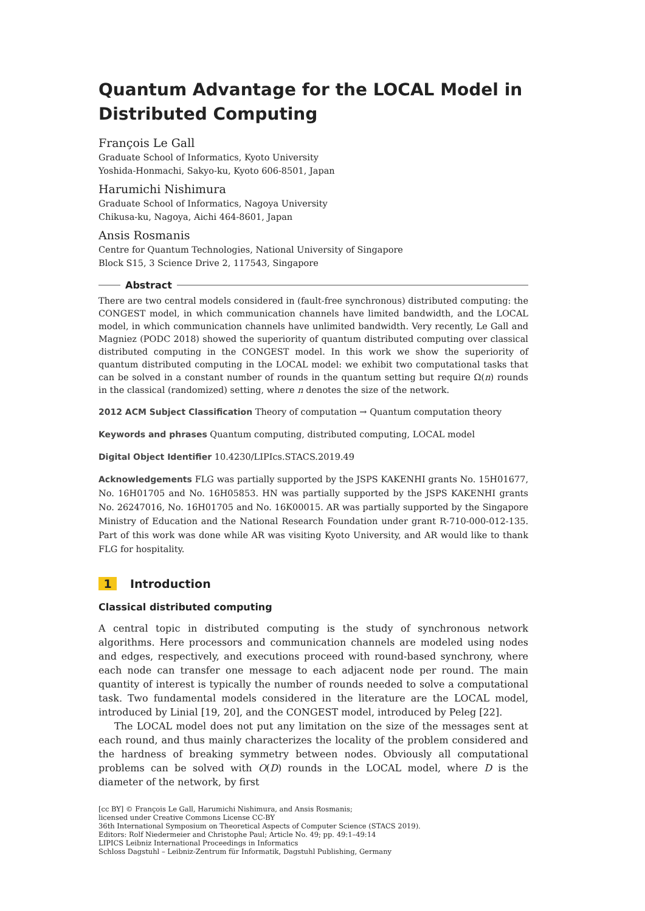Quantum Advantage for the LOCAL Model in Distributed Computing
François Le Gall
Graduate School of Informatics, Kyoto University
Yoshida-Honmachi, Sakyo-ku, Kyoto 606-8501, Japan
Harumichi Nishimura
Graduate School of Informatics, Nagoya University
Chikusa-ku, Nagoya, Aichi 464-8601, Japan
Ansis Rosmanis
Centre for Quantum Technologies, National University of Singapore
Block S15, 3 Science Drive 2, 117543, Singapore
Abstract
There are two central models considered in (fault-free synchronous) distributed computing: the CONGEST model, in which communication channels have limited bandwidth, and the LOCAL model, in which communication channels have unlimited bandwidth. Very recently, Le Gall and Magniez (PODC 2018) showed the superiority of quantum distributed computing over classical distributed computing in the CONGEST model. In this work we show the superiority of quantum distributed computing in the LOCAL model: we exhibit two computational tasks that can be solved in a constant number of rounds in the quantum setting but require Ω(n) rounds in the classical (randomized) setting, where n denotes the size of the network.
2012 ACM Subject Classification Theory of computation → Quantum computation theory
Keywords and phrases Quantum computing, distributed computing, LOCAL model
Digital Object Identifier 10.4230/LIPIcs.STACS.2019.49
Acknowledgements FLG was partially supported by the JSPS KAKENHI grants No. 15H01677, No. 16H01705 and No. 16H05853. HN was partially supported by the JSPS KAKENHI grants No. 26247016, No. 16H01705 and No. 16K00015. AR was partially supported by the Singapore Ministry of Education and the National Research Foundation under grant R-710-000-012-135. Part of this work was done while AR was visiting Kyoto University, and AR would like to thank FLG for hospitality.
1 Introduction
Classical distributed computing
A central topic in distributed computing is the study of synchronous network algorithms. Here processors and communication channels are modeled using nodes and edges, respectively, and executions proceed with round-based synchrony, where each node can transfer one message to each adjacent node per round. The main quantity of interest is typically the number of rounds needed to solve a computational task. Two fundamental models considered in the literature are the LOCAL model, introduced by Linial [19, 20], and the CONGEST model, introduced by Peleg [22].
The LOCAL model does not put any limitation on the size of the messages sent at each round, and thus mainly characterizes the locality of the problem considered and the hardness of breaking symmetry between nodes. Obviously all computational problems can be solved with O(D) rounds in the LOCAL model, where D is the diameter of the network, by first
[cc BY] © François Le Gall, Harumichi Nishimura, and Ansis Rosmanis;
licensed under Creative Commons License CC-BY
36th International Symposium on Theoretical Aspects of Computer Science (STACS 2019).
Editors: Rolf Niedermeier and Christophe Paul; Article No. 49; pp. 49:1–49:14
LIPICS Leibniz International Proceedings in Informatics
Schloss Dagstuhl – Leibniz-Zentrum für Informatik, Dagstuhl Publishing, Germany